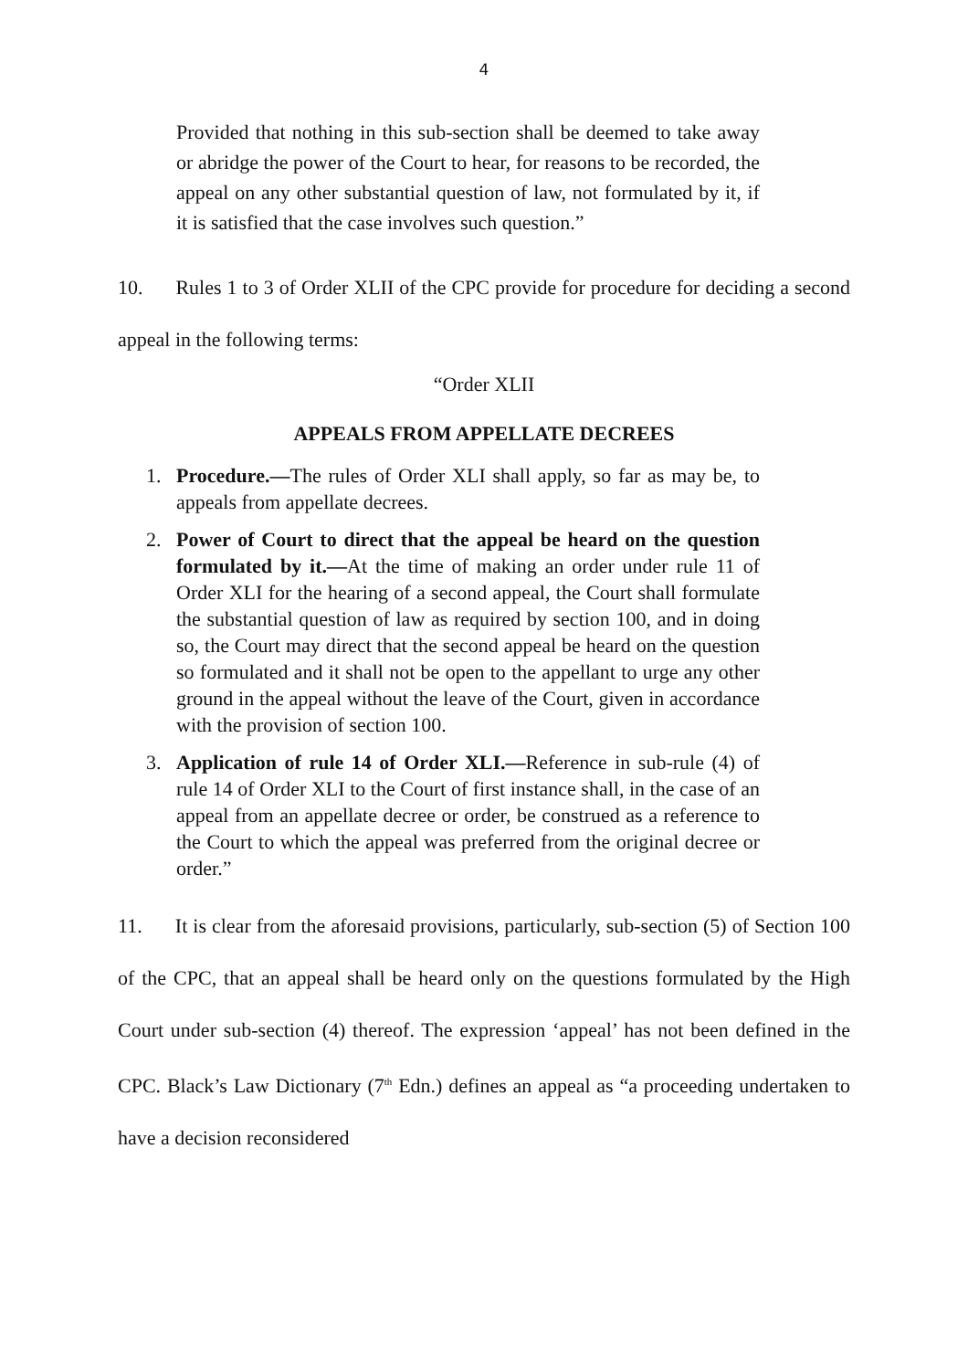4
Provided that nothing in this sub-section shall be deemed to take away or abridge the power of the Court to hear, for reasons to be recorded, the appeal on any other substantial question of law, not formulated by it, if it is satisfied that the case involves such question.”
10. Rules 1 to 3 of Order XLII of the CPC provide for procedure for deciding a second appeal in the following terms:
“Order XLII
APPEALS FROM APPELLATE DECREES
1. Procedure.—The rules of Order XLI shall apply, so far as may be, to appeals from appellate decrees.
2. Power of Court to direct that the appeal be heard on the question formulated by it.—At the time of making an order under rule 11 of Order XLI for the hearing of a second appeal, the Court shall formulate the substantial question of law as required by section 100, and in doing so, the Court may direct that the second appeal be heard on the question so formulated and it shall not be open to the appellant to urge any other ground in the appeal without the leave of the Court, given in accordance with the provision of section 100.
3. Application of rule 14 of Order XLI.—Reference in sub-rule (4) of rule 14 of Order XLI to the Court of first instance shall, in the case of an appeal from an appellate decree or order, be construed as a reference to the Court to which the appeal was preferred from the original decree or order.”
11. It is clear from the aforesaid provisions, particularly, sub-section (5) of Section 100 of the CPC, that an appeal shall be heard only on the questions formulated by the High Court under sub-section (4) thereof. The expression ‘appeal’ has not been defined in the CPC. Black’s Law Dictionary (7<sup>th</sup> Edn.) defines an appeal as “a proceeding undertaken to have a decision reconsidered